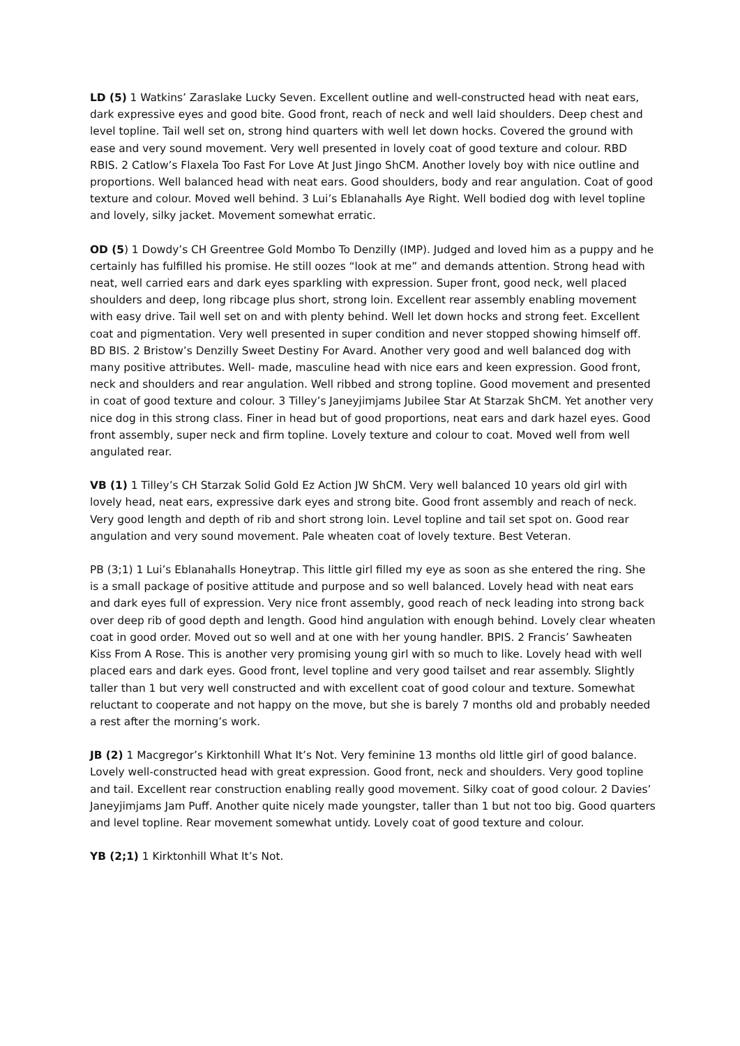LD (5) 1 Watkins’ Zaraslake Lucky Seven. Excellent outline and well-constructed head with neat ears, dark expressive eyes and good bite. Good front, reach of neck and well laid shoulders. Deep chest and level topline. Tail well set on, strong hind quarters with well let down hocks. Covered the ground with ease and very sound movement. Very well presented in lovely coat of good texture and colour. RBD RBIS. 2 Catlow’s Flaxela Too Fast For Love At Just Jingo ShCM. Another lovely boy with nice outline and proportions. Well balanced head with neat ears. Good shoulders, body and rear angulation. Coat of good texture and colour. Moved well behind. 3 Lui’s Eblanahalls Aye Right. Well bodied dog with level topline and lovely, silky jacket. Movement somewhat erratic.
OD (5) 1 Dowdy’s CH Greentree Gold Mombo To Denzilly (IMP). Judged and loved him as a puppy and he certainly has fulfilled his promise. He still oozes “look at me” and demands attention. Strong head with neat, well carried ears and dark eyes sparkling with expression. Super front, good neck, well placed shoulders and deep, long ribcage plus short, strong loin. Excellent rear assembly enabling movement with easy drive. Tail well set on and with plenty behind. Well let down hocks and strong feet. Excellent coat and pigmentation. Very well presented in super condition and never stopped showing himself off. BD BIS. 2 Bristow’s Denzilly Sweet Destiny For Avard. Another very good and well balanced dog with many positive attributes. Well- made, masculine head with nice ears and keen expression. Good front, neck and shoulders and rear angulation. Well ribbed and strong topline. Good movement and presented in coat of good texture and colour. 3 Tilley’s Janeyjimjams Jubilee Star At Starzak ShCM. Yet another very nice dog in this strong class. Finer in head but of good proportions, neat ears and dark hazel eyes. Good front assembly, super neck and firm topline. Lovely texture and colour to coat. Moved well from well angulated rear.
VB (1) 1 Tilley’s CH Starzak Solid Gold Ez Action JW ShCM. Very well balanced 10 years old girl with lovely head, neat ears, expressive dark eyes and strong bite. Good front assembly and reach of neck. Very good length and depth of rib and short strong loin. Level topline and tail set spot on. Good rear angulation and very sound movement. Pale wheaten coat of lovely texture. Best Veteran.
PB (3;1) 1 Lui’s Eblanahalls Honeytrap. This little girl filled my eye as soon as she entered the ring. She is a small package of positive attitude and purpose and so well balanced. Lovely head with neat ears and dark eyes full of expression. Very nice front assembly, good reach of neck leading into strong back over deep rib of good depth and length. Good hind angulation with enough behind. Lovely clear wheaten coat in good order. Moved out so well and at one with her young handler. BPIS. 2 Francis’ Sawheaten Kiss From A Rose. This is another very promising young girl with so much to like. Lovely head with well placed ears and dark eyes. Good front, level topline and very good tailset and rear assembly. Slightly taller than 1 but very well constructed and with excellent coat of good colour and texture. Somewhat reluctant to cooperate and not happy on the move, but she is barely 7 months old and probably needed a rest after the morning’s work.
JB (2) 1 Macgregor’s Kirktonhill What It’s Not. Very feminine 13 months old little girl of good balance. Lovely well-constructed head with great expression. Good front, neck and shoulders. Very good topline and tail. Excellent rear construction enabling really good movement. Silky coat of good colour. 2 Davies’ Janeyjimjams Jam Puff. Another quite nicely made youngster, taller than 1 but not too big. Good quarters and level topline. Rear movement somewhat untidy. Lovely coat of good texture and colour.
YB (2;1) 1 Kirktonhill What It’s Not.